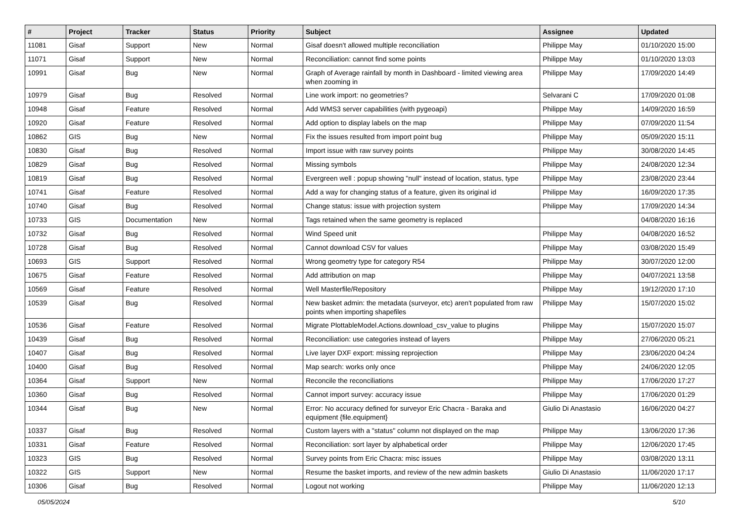| # | Project | Tracker | Status | Priority | Subject | Assignee | Updated |
| --- | --- | --- | --- | --- | --- | --- | --- |
| 11081 | Gisaf | Support | New | Normal | Gisaf doesn't allowed multiple reconciliation | Philippe May | 01/10/2020 15:00 |
| 11071 | Gisaf | Support | New | Normal | Reconciliation: cannot find some points | Philippe May | 01/10/2020 13:03 |
| 10991 | Gisaf | Bug | New | Normal | Graph of Average rainfall by month in Dashboard - limited viewing area when zooming in | Philippe May | 17/09/2020 14:49 |
| 10979 | Gisaf | Bug | Resolved | Normal | Line work import: no geometries? | Selvarani C | 17/09/2020 01:08 |
| 10948 | Gisaf | Feature | Resolved | Normal | Add WMS3 server capabilities (with pygeoapi) | Philippe May | 14/09/2020 16:59 |
| 10920 | Gisaf | Feature | Resolved | Normal | Add option to display labels on the map | Philippe May | 07/09/2020 11:54 |
| 10862 | GIS | Bug | New | Normal | Fix the issues resulted from import point bug | Philippe May | 05/09/2020 15:11 |
| 10830 | Gisaf | Bug | Resolved | Normal | Import issue with raw survey points | Philippe May | 30/08/2020 14:45 |
| 10829 | Gisaf | Bug | Resolved | Normal | Missing symbols | Philippe May | 24/08/2020 12:34 |
| 10819 | Gisaf | Bug | Resolved | Normal | Evergreen well : popup showing "null" instead of location, status, type | Philippe May | 23/08/2020 23:44 |
| 10741 | Gisaf | Feature | Resolved | Normal | Add a way for changing status of a feature, given its original id | Philippe May | 16/09/2020 17:35 |
| 10740 | Gisaf | Bug | Resolved | Normal | Change status: issue with projection system | Philippe May | 17/09/2020 14:34 |
| 10733 | GIS | Documentation | New | Normal | Tags retained when the same geometry is replaced | | 04/08/2020 16:16 |
| 10732 | Gisaf | Bug | Resolved | Normal | Wind Speed unit | Philippe May | 04/08/2020 16:52 |
| 10728 | Gisaf | Bug | Resolved | Normal | Cannot download CSV for values | Philippe May | 03/08/2020 15:49 |
| 10693 | GIS | Support | Resolved | Normal | Wrong geometry type for category R54 | Philippe May | 30/07/2020 12:00 |
| 10675 | Gisaf | Feature | Resolved | Normal | Add attribution on map | Philippe May | 04/07/2021 13:58 |
| 10569 | Gisaf | Feature | Resolved | Normal | Well Masterfile/Repository | Philippe May | 19/12/2020 17:10 |
| 10539 | Gisaf | Bug | Resolved | Normal | New basket admin: the metadata (surveyor, etc) aren't populated from raw points when importing shapefiles | Philippe May | 15/07/2020 15:02 |
| 10536 | Gisaf | Feature | Resolved | Normal | Migrate PlottableModel.Actions.download_csv_value to plugins | Philippe May | 15/07/2020 15:07 |
| 10439 | Gisaf | Bug | Resolved | Normal | Reconciliation: use categories instead of layers | Philippe May | 27/06/2020 05:21 |
| 10407 | Gisaf | Bug | Resolved | Normal | Live layer DXF export: missing reprojection | Philippe May | 23/06/2020 04:24 |
| 10400 | Gisaf | Bug | Resolved | Normal | Map search: works only once | Philippe May | 24/06/2020 12:05 |
| 10364 | Gisaf | Support | New | Normal | Reconcile the reconciliations | Philippe May | 17/06/2020 17:27 |
| 10360 | Gisaf | Bug | Resolved | Normal | Cannot import survey: accuracy issue | Philippe May | 17/06/2020 01:29 |
| 10344 | Gisaf | Bug | New | Normal | Error: No accuracy defined for surveyor Eric Chacra - Baraka and equipment {file.equipment} | Giulio Di Anastasio | 16/06/2020 04:27 |
| 10337 | Gisaf | Bug | Resolved | Normal | Custom layers with a "status" column not displayed on the map | Philippe May | 13/06/2020 17:36 |
| 10331 | Gisaf | Feature | Resolved | Normal | Reconciliation: sort layer by alphabetical order | Philippe May | 12/06/2020 17:45 |
| 10323 | GIS | Bug | Resolved | Normal | Survey points from Eric Chacra: misc issues | Philippe May | 03/08/2020 13:11 |
| 10322 | GIS | Support | New | Normal | Resume the basket imports, and review of the new admin baskets | Giulio Di Anastasio | 11/06/2020 17:17 |
| 10306 | Gisaf | Bug | Resolved | Normal | Logout not working | Philippe May | 11/06/2020 12:13 |
05/05/2024 5/10